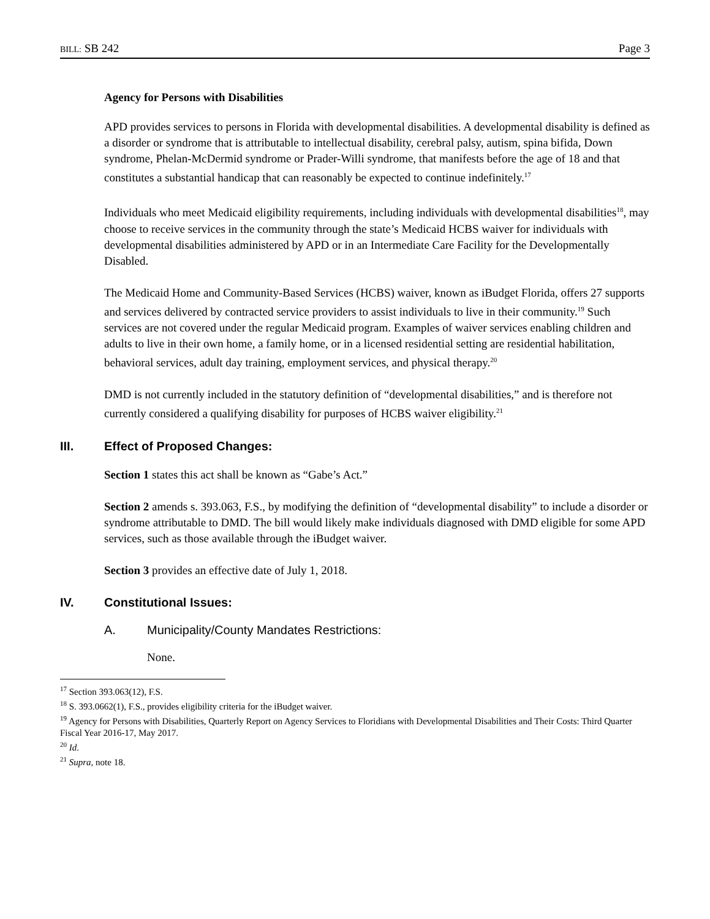BILL: SB 242 Page 3
Agency for Persons with Disabilities
APD provides services to persons in Florida with developmental disabilities. A developmental disability is defined as a disorder or syndrome that is attributable to intellectual disability, cerebral palsy, autism, spina bifida, Down syndrome, Phelan-McDermid syndrome or Prader-Willi syndrome, that manifests before the age of 18 and that constitutes a substantial handicap that can reasonably be expected to continue indefinitely.<sup>17</sup>
Individuals who meet Medicaid eligibility requirements, including individuals with developmental disabilities<sup>18</sup>, may choose to receive services in the community through the state’s Medicaid HCBS waiver for individuals with developmental disabilities administered by APD or in an Intermediate Care Facility for the Developmentally Disabled.
The Medicaid Home and Community-Based Services (HCBS) waiver, known as iBudget Florida, offers 27 supports and services delivered by contracted service providers to assist individuals to live in their community.<sup>19</sup> Such services are not covered under the regular Medicaid program. Examples of waiver services enabling children and adults to live in their own home, a family home, or in a licensed residential setting are residential habilitation, behavioral services, adult day training, employment services, and physical therapy.<sup>20</sup>
DMD is not currently included in the statutory definition of “developmental disabilities,” and is therefore not currently considered a qualifying disability for purposes of HCBS waiver eligibility.<sup>21</sup>
III. Effect of Proposed Changes:
Section 1 states this act shall be known as “Gabe’s Act.”
Section 2 amends s. 393.063, F.S., by modifying the definition of “developmental disability” to include a disorder or syndrome attributable to DMD. The bill would likely make individuals diagnosed with DMD eligible for some APD services, such as those available through the iBudget waiver.
Section 3 provides an effective date of July 1, 2018.
IV. Constitutional Issues:
A. Municipality/County Mandates Restrictions:
None.
<sup>17</sup> Section 393.063(12), F.S.
<sup>18</sup> S. 393.0662(1), F.S., provides eligibility criteria for the iBudget waiver.
<sup>19</sup> Agency for Persons with Disabilities, Quarterly Report on Agency Services to Floridians with Developmental Disabilities and Their Costs: Third Quarter Fiscal Year 2016-17, May 2017.
<sup>20</sup> Id.
<sup>21</sup> Supra, note 18.